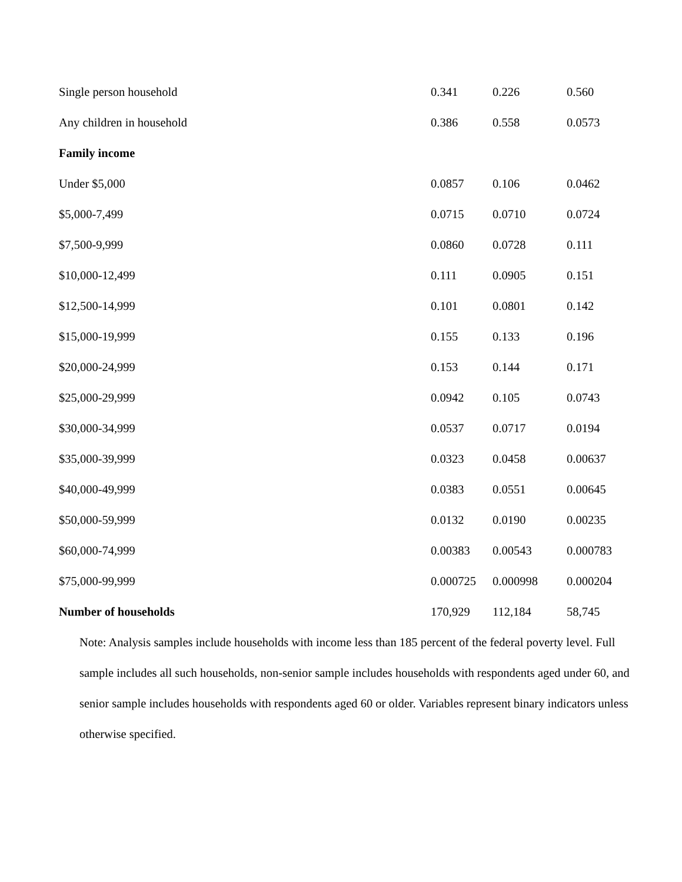| Single person household | 0.341 | 0.226 | 0.560 |
| Any children in household | 0.386 | 0.558 | 0.0573 |
| Family income | | | |
| Under $5,000 | 0.0857 | 0.106 | 0.0462 |
| $5,000-7,499 | 0.0715 | 0.0710 | 0.0724 |
| $7,500-9,999 | 0.0860 | 0.0728 | 0.111 |
| $10,000-12,499 | 0.111 | 0.0905 | 0.151 |
| $12,500-14,999 | 0.101 | 0.0801 | 0.142 |
| $15,000-19,999 | 0.155 | 0.133 | 0.196 |
| $20,000-24,999 | 0.153 | 0.144 | 0.171 |
| $25,000-29,999 | 0.0942 | 0.105 | 0.0743 |
| $30,000-34,999 | 0.0537 | 0.0717 | 0.0194 |
| $35,000-39,999 | 0.0323 | 0.0458 | 0.00637 |
| $40,000-49,999 | 0.0383 | 0.0551 | 0.00645 |
| $50,000-59,999 | 0.0132 | 0.0190 | 0.00235 |
| $60,000-74,999 | 0.00383 | 0.00543 | 0.000783 |
| $75,000-99,999 | 0.000725 | 0.000998 | 0.000204 |
| Number of households | 170,929 | 112,184 | 58,745 |
Note: Analysis samples include households with income less than 185 percent of the federal poverty level. Full sample includes all such households, non-senior sample includes households with respondents aged under 60, and senior sample includes households with respondents aged 60 or older. Variables represent binary indicators unless otherwise specified.